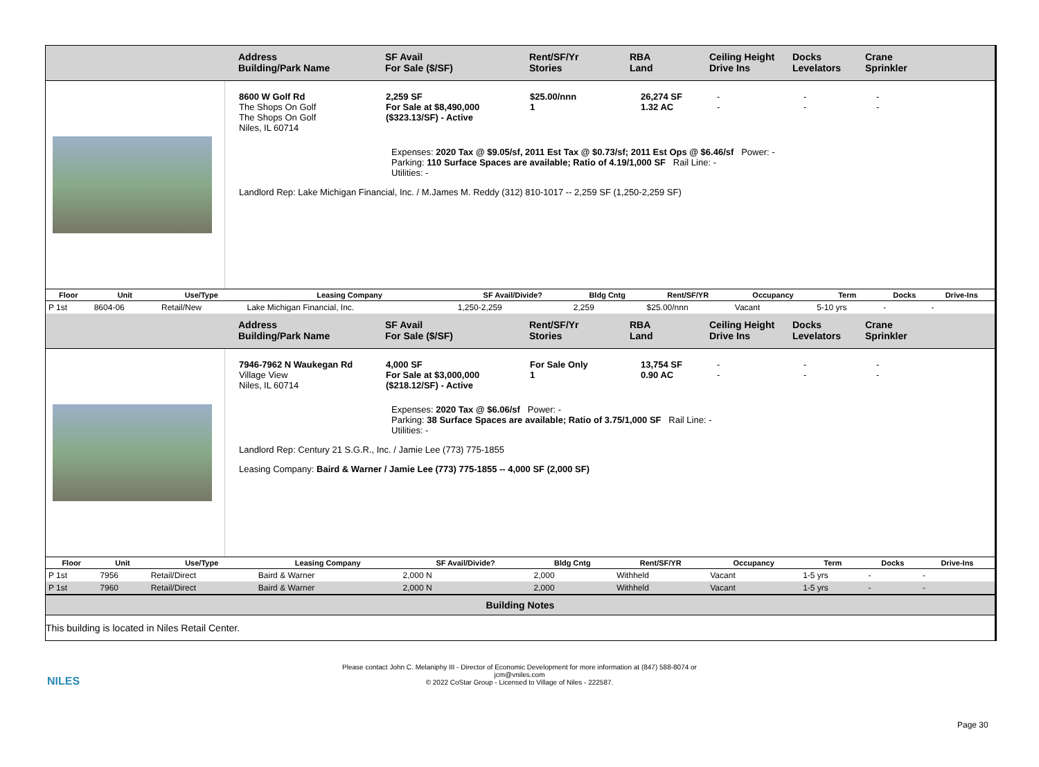Address
Building/Park Name
SF Avail
For Sale ($/SF)
Rent/SF/Yr
Stories
RBA
Land
Ceiling Height
Drive Ins
Docks
Levelators
Crane
Sprinkler
8600 W Golf Rd
The Shops On Golf
The Shops On Golf
Niles, IL 60714
2,259 SF
For Sale at $8,490,000
($323.13/SF) - Active
$25.00/nnn
1
26,274 SF
1.32 AC
-
-
-
-
-
-
Expenses: 2020 Tax @ $9.05/sf, 2011 Est Tax @ $0.73/sf; 2011 Est Ops @ $6.46/sf Power: -
Parking: 110 Surface Spaces are available; Ratio of 4.19/1,000 SF Rail Line: -
Utilities: -
Landlord Rep: Lake Michigan Financial, Inc. / M.James M. Reddy (312) 810-1017 -- 2,259 SF (1,250-2,259 SF)
| Floor | Unit | Use/Type | Leasing Company | SF Avail/Divide? | Bldg Cntg | Rent/SF/YR | Occupancy | Term | Docks | Drive-Ins |
| --- | --- | --- | --- | --- | --- | --- | --- | --- | --- | --- |
| P 1st | 8604-06 | Retail/New | Lake Michigan Financial, Inc. | 1,250-2,259 | 2,259 | $25.00/nnn | Vacant | 5-10 yrs | - | - |
Address
Building/Park Name
SF Avail
For Sale ($/SF)
Rent/SF/Yr
Stories
RBA
Land
Ceiling Height
Drive Ins
Docks
Levelators
Crane
Sprinkler
7946-7962 N Waukegan Rd
Village View
Niles, IL 60714
4,000 SF
For Sale at $3,000,000
($218.12/SF) - Active
For Sale Only
1
13,754 SF
0.90 AC
-
-
-
-
-
-
Expenses: 2020 Tax @ $6.06/sf Power: -
Parking: 38 Surface Spaces are available; Ratio of 3.75/1,000 SF Rail Line: -
Utilities: -
Landlord Rep: Century 21 S.G.R., Inc. / Jamie Lee (773) 775-1855
Leasing Company: Baird & Warner / Jamie Lee (773) 775-1855 -- 4,000 SF (2,000 SF)
| Floor | Unit | Use/Type | Leasing Company | SF Avail/Divide? | Bldg Cntg | Rent/SF/YR | Occupancy | Term | Docks | Drive-Ins |
| --- | --- | --- | --- | --- | --- | --- | --- | --- | --- | --- |
| P 1st | 7956 | Retail/Direct | Baird & Warner | 2,000 N | 2,000 | Withheld | Vacant | 1-5 yrs | - | - |
| P 1st | 7960 | Retail/Direct | Baird & Warner | 2,000 N | 2,000 | Withheld | Vacant | 1-5 yrs | - | - |
Building Notes
This building is located in Niles Retail Center.
NILES
Please contact John C. Melaniphy III - Director of Economic Development for more information at (847) 588-8074 or
jcm@vniles.com
© 2022 CoStar Group - Licensed to Village of Niles - 222587.
Page 30